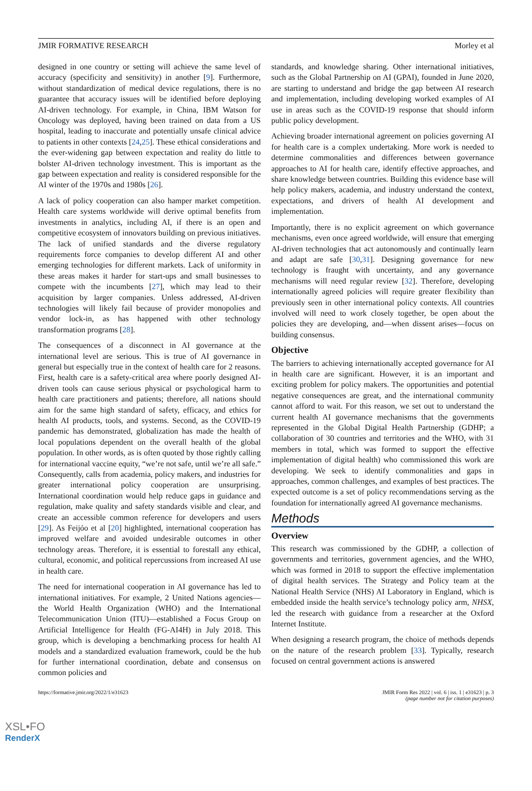JMIR FORMATIVE RESEARCH Morley et al
designed in one country or setting will achieve the same level of accuracy (specificity and sensitivity) in another [9]. Furthermore, without standardization of medical device regulations, there is no guarantee that accuracy issues will be identified before deploying AI-driven technology. For example, in China, IBM Watson for Oncology was deployed, having been trained on data from a US hospital, leading to inaccurate and potentially unsafe clinical advice to patients in other contexts [24,25]. These ethical considerations and the ever-widening gap between expectation and reality do little to bolster AI-driven technology investment. This is important as the gap between expectation and reality is considered responsible for the AI winter of the 1970s and 1980s [26].
A lack of policy cooperation can also hamper market competition. Health care systems worldwide will derive optimal benefits from investments in analytics, including AI, if there is an open and competitive ecosystem of innovators building on previous initiatives. The lack of unified standards and the diverse regulatory requirements force companies to develop different AI and other emerging technologies for different markets. Lack of uniformity in these areas makes it harder for start-ups and small businesses to compete with the incumbents [27], which may lead to their acquisition by larger companies. Unless addressed, AI-driven technologies will likely fail because of provider monopolies and vendor lock-in, as has happened with other technology transformation programs [28].
The consequences of a disconnect in AI governance at the international level are serious. This is true of AI governance in general but especially true in the context of health care for 2 reasons. First, health care is a safety-critical area where poorly designed AI-driven tools can cause serious physical or psychological harm to health care practitioners and patients; therefore, all nations should aim for the same high standard of safety, efficacy, and ethics for health AI products, tools, and systems. Second, as the COVID-19 pandemic has demonstrated, globalization has made the health of local populations dependent on the overall health of the global population. In other words, as is often quoted by those rightly calling for international vaccine equity, “we’re not safe, until we’re all safe.” Consequently, calls from academia, policy makers, and industries for greater international policy cooperation are unsurprising. International coordination would help reduce gaps in guidance and regulation, make quality and safety standards visible and clear, and create an accessible common reference for developers and users [29]. As Feijóo et al [20] highlighted, international cooperation has improved welfare and avoided undesirable outcomes in other technology areas. Therefore, it is essential to forestall any ethical, cultural, economic, and political repercussions from increased AI use in health care.
The need for international cooperation in AI governance has led to international initiatives. For example, 2 United Nations agencies—the World Health Organization (WHO) and the International Telecommunication Union (ITU)—established a Focus Group on Artificial Intelligence for Health (FG-AI4H) in July 2018. This group, which is developing a benchmarking process for health AI models and a standardized evaluation framework, could be the hub for further international coordination, debate and consensus on common policies and
standards, and knowledge sharing. Other international initiatives, such as the Global Partnership on AI (GPAI), founded in June 2020, are starting to understand and bridge the gap between AI research and implementation, including developing worked examples of AI use in areas such as the COVID-19 response that should inform public policy development.
Achieving broader international agreement on policies governing AI for health care is a complex undertaking. More work is needed to determine commonalities and differences between governance approaches to AI for health care, identify effective approaches, and share knowledge between countries. Building this evidence base will help policy makers, academia, and industry understand the context, expectations, and drivers of health AI development and implementation.
Importantly, there is no explicit agreement on which governance mechanisms, even once agreed worldwide, will ensure that emerging AI-driven technologies that act autonomously and continually learn and adapt are safe [30,31]. Designing governance for new technology is fraught with uncertainty, and any governance mechanisms will need regular review [32]. Therefore, developing internationally agreed policies will require greater flexibility than previously seen in other international policy contexts. All countries involved will need to work closely together, be open about the policies they are developing, and—when dissent arises—focus on building consensus.
Objective
The barriers to achieving internationally accepted governance for AI in health care are significant. However, it is an important and exciting problem for policy makers. The opportunities and potential negative consequences are great, and the international community cannot afford to wait. For this reason, we set out to understand the current health AI governance mechanisms that the governments represented in the Global Digital Health Partnership (GDHP; a collaboration of 30 countries and territories and the WHO, with 31 members in total, which was formed to support the effective implementation of digital health) who commissioned this work are developing. We seek to identify commonalities and gaps in approaches, common challenges, and examples of best practices. The expected outcome is a set of policy recommendations serving as the foundation for internationally agreed AI governance mechanisms.
Methods
Overview
This research was commissioned by the GDHP, a collection of governments and territories, government agencies, and the WHO, which was formed in 2018 to support the effective implementation of digital health services. The Strategy and Policy team at the National Health Service (NHS) AI Laboratory in England, which is embedded inside the health service’s technology policy arm, NHSX, led the research with guidance from a researcher at the Oxford Internet Institute.
When designing a research program, the choice of methods depends on the nature of the research problem [33]. Typically, research focused on central government actions is answered
https://formative.jmir.org/2022/1/e31623 JMIR Form Res 2022 | vol. 6 | iss. 1 | e31623 | p. 3
(page number not for citation purposes)
XSL•FO
RenderX